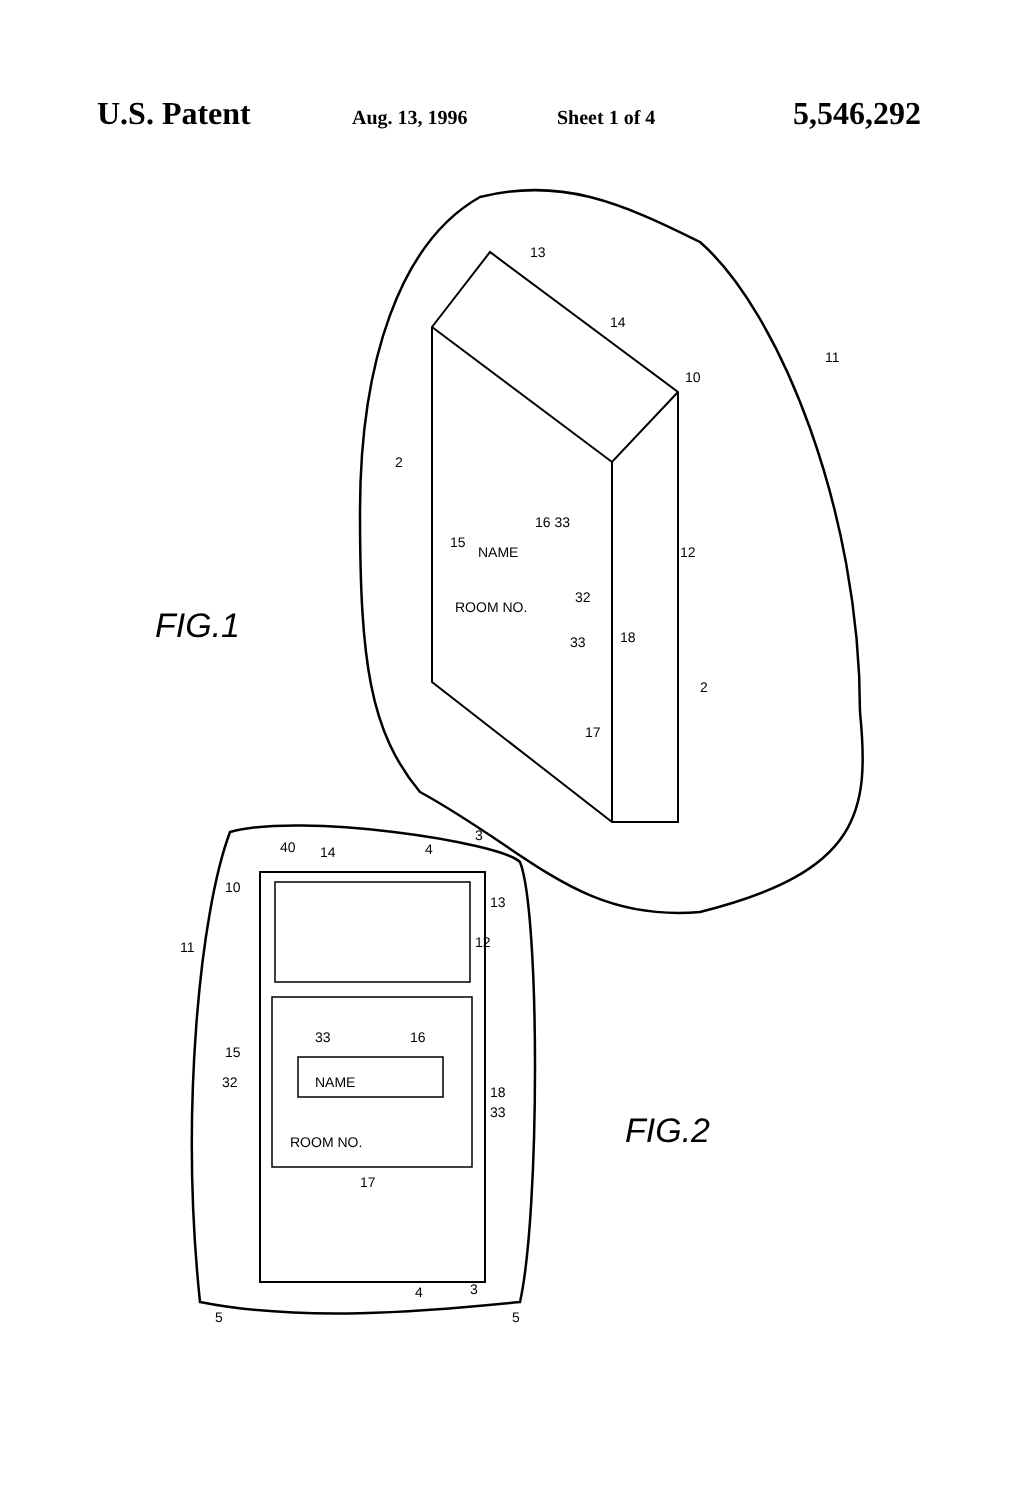U.S. Patent Aug. 13, 1996 Sheet 1 of 4 5,546,292
13
14
10
11
12
15
16 33
32
18
33
17
2
2
NAME
ROOM NO.
FIG.1
40
14
10
11
13
12
16
15
33
32
18
33
NAME
ROOM NO.
17
4
3
4
3
5
5
FIG.2